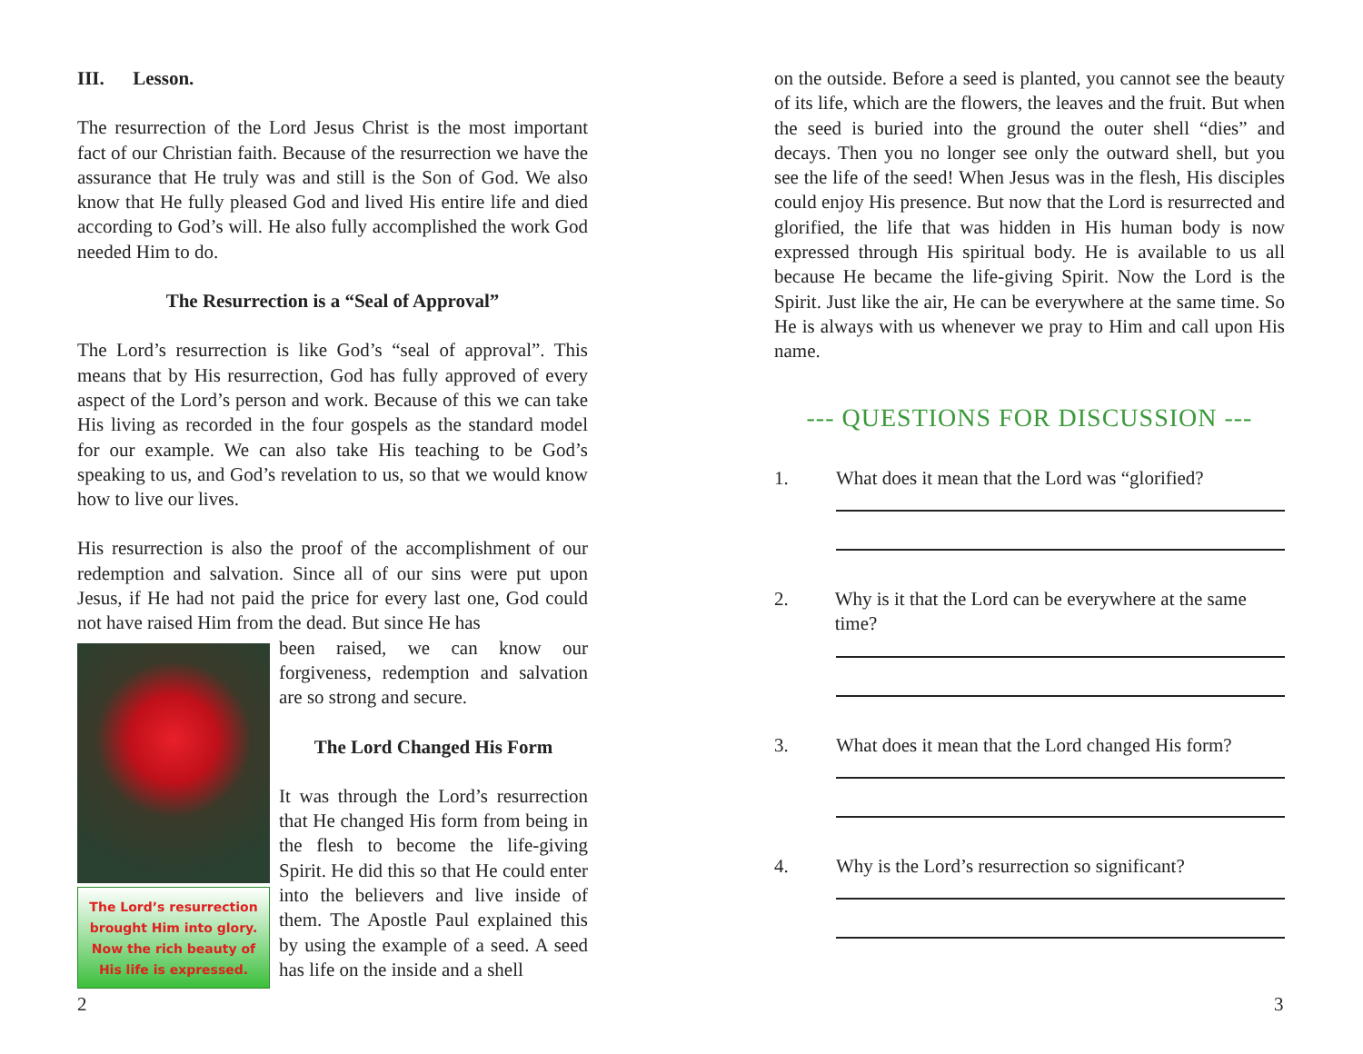III. Lesson.
The resurrection of the Lord Jesus Christ is the most important fact of our Christian faith. Because of the resurrection we have the assurance that He truly was and still is the Son of God. We also know that He fully pleased God and lived His entire life and died according to God’s will. He also fully accomplished the work God needed Him to do.
The Resurrection is a “Seal of Approval”
The Lord’s resurrection is like God’s “seal of approval”. This means that by His resurrection, God has fully approved of every aspect of the Lord’s person and work. Because of this we can take His living as recorded in the four gospels as the standard model for our example. We can also take His teaching to be God’s speaking to us, and God’s revelation to us, so that we would know how to live our lives.
His resurrection is also the proof of the accomplishment of our redemption and salvation. Since all of our sins were put upon Jesus, if He had not paid the price for every last one, God could not have raised Him from the dead. But since He has
The Lord’s resurrection brought Him into glory. Now the rich beauty of His life is expressed.
been raised, we can know our forgiveness, redemption and salvation are so strong and secure.
The Lord Changed His Form
It was through the Lord’s resurrection that He changed His form from being in the flesh to become the life-giving Spirit. He did this so that He could enter into the believers and live inside of them. The Apostle Paul explained this by using the example of a seed. A seed has life on the inside and a shell
2
on the outside. Before a seed is planted, you cannot see the beauty of its life, which are the flowers, the leaves and the fruit. But when the seed is buried into the ground the outer shell “dies” and decays. Then you no longer see only the outward shell, but you see the life of the seed! When Jesus was in the flesh, His disciples could enjoy His presence. But now that the Lord is resurrected and glorified, the life that was hidden in His human body is now expressed through His spiritual body. He is available to us all because He became the life-giving Spirit. Now the Lord is the Spirit. Just like the air, He can be everywhere at the same time. So He is always with us whenever we pray to Him and call upon His name.
--- QUESTIONS FOR DISCUSSION ---
1. What does it mean that the Lord was “glorified?
2. Why is it that the Lord can be everywhere at the same time?
3. What does it mean that the Lord changed His form?
4. Why is the Lord’s resurrection so significant?
3